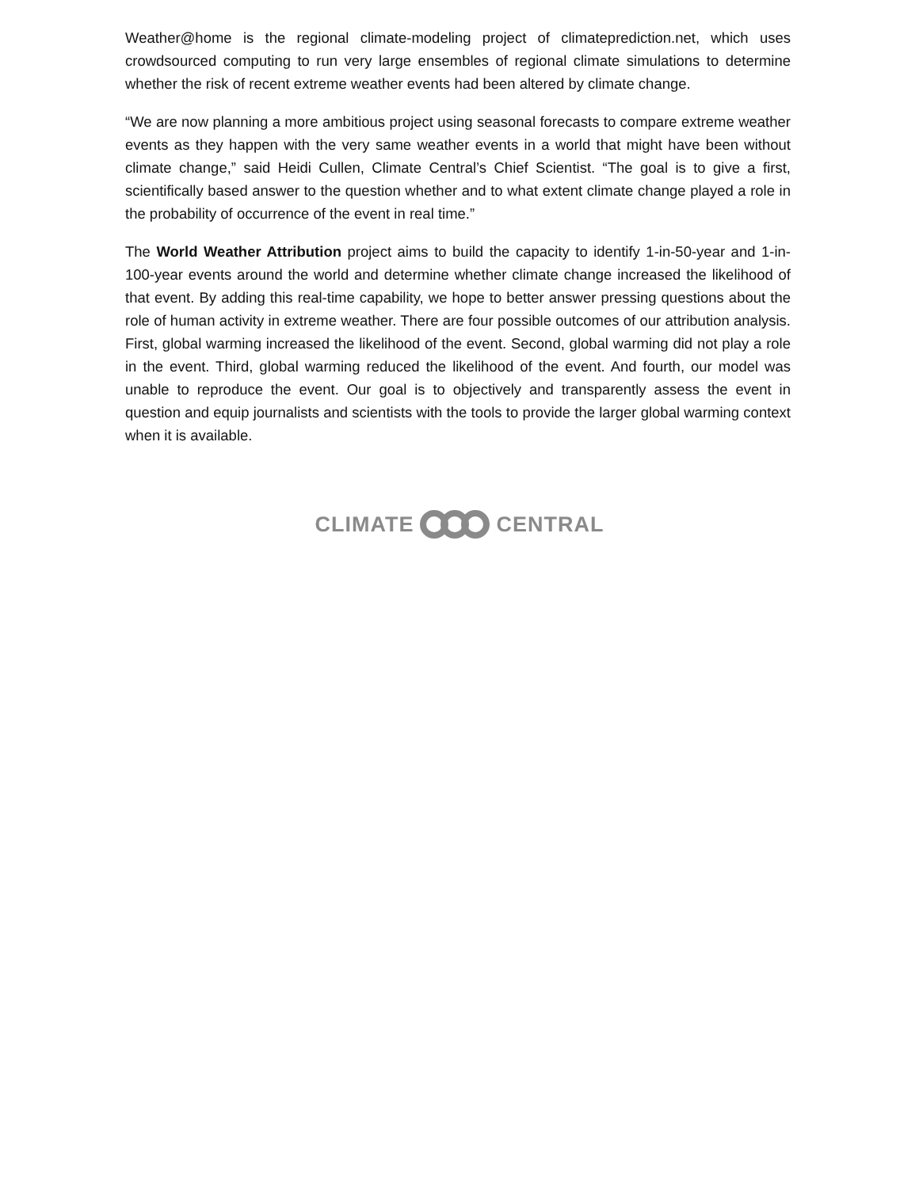Weather@home is the regional climate-modeling project of climateprediction.net, which uses crowdsourced computing to run very large ensembles of regional climate simulations to determine whether the risk of recent extreme weather events had been altered by climate change.
“We are now planning a more ambitious project using seasonal forecasts to compare extreme weather events as they happen with the very same weather events in a world that might have been without climate change,” said Heidi Cullen, Climate Central’s Chief Scientist. “The goal is to give a first, scientifically based answer to the question whether and to what extent climate change played a role in the probability of occurrence of the event in real time.”
The World Weather Attribution project aims to build the capacity to identify 1-in-50-year and 1-in-100-year events around the world and determine whether climate change increased the likelihood of that event. By adding this real-time capability, we hope to better answer pressing questions about the role of human activity in extreme weather. There are four possible outcomes of our attribution analysis. First, global warming increased the likelihood of the event. Second, global warming did not play a role in the event. Third, global warming reduced the likelihood of the event. And fourth, our model was unable to reproduce the event. Our goal is to objectively and transparently assess the event in question and equip journalists and scientists with the tools to provide the larger global warming context when it is available.
CLIMATE CENTRAL